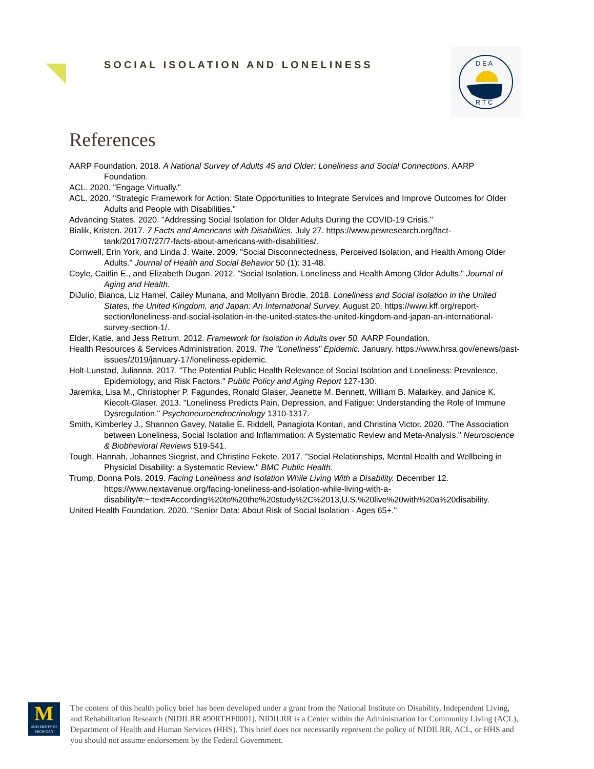SOCIAL ISOLATION AND LONELINESS
D E A
R T C
References
AARP Foundation. 2018. A National Survey of Adults 45 and Older: Loneliness and Social Connections. AARP Foundation.
ACL. 2020. "Engage Virtually."
ACL. 2020. "Strategic Framework for Action: State Opportunities to Integrate Services and Improve Outcomes for Older Adults and People with Disabilities."
Advancing States. 2020. "Addressing Social Isolation for Older Adults During the COVID-19 Crisis."
Bialik, Kristen. 2017. 7 Facts and Americans with Disabilities. July 27. https://www.pewresearch.org/fact-tank/2017/07/27/7-facts-about-americans-with-disabilities/.
Cornwell, Erin York, and Linda J. Waite. 2009. "Social Disconnectedness, Perceived Isolation, and Health Among Older Adults." Journal of Health and Social Behavior 50 (1): 31-48.
Coyle, Caitlin E., and Elizabeth Dugan. 2012. "Social Isolation. Loneliness and Health Among Older Adults." Journal of Aging and Health.
DiJulio, Bianca, Liz Hamel, Cailey Munana, and Mollyann Brodie. 2018. Loneliness and Social Isolation in the United States, the United Kingdom, and Japan: An International Survey. August 20. https://www.kff.org/report-section/loneliness-and-social-isolation-in-the-united-states-the-united-kingdom-and-japan-an-international-survey-section-1/.
Elder, Katie, and Jess Retrum. 2012. Framework for Isolation in Adults over 50. AARP Foundation.
Health Resources & Services Administration. 2019. The "Loneliness" Epidemic. January. https://www.hrsa.gov/enews/past-issues/2019/january-17/loneliness-epidemic.
Holt-Lunstad, Julianna. 2017. "The Potential Public Health Relevance of Social Isolation and Loneliness: Prevalence, Epidemiology, and Risk Factors." Public Policy and Aging Report 127-130.
Jaremka, Lisa M., Christopher P. Fagundes, Ronald Glaser, Jeanette M. Bennett, William B. Malarkey, and Janice K. Kiecolt-Glaser. 2013. "Loneliness Predicts Pain, Depression, and Fatigue: Understanding the Role of Immune Dysregulation." Psychoneuroendrocrinology 1310-1317.
Smith, Kimberley J., Shannon Gavey, Natalie E. Riddell, Panagiota Kontari, and Christina Victor. 2020. "The Association between Loneliness, Social Isolation and Inflammation: A Systematic Review and Meta-Analysis." Neuroscience & Biobhevioral Reviews 519-541.
Tough, Hannah, Johannes Siegrist, and Christine Fekete. 2017. "Social Relationships, Mental Health and Wellbeing in Physicial Disability: a Systematic Review." BMC Public Health.
Trump, Donna Pols. 2019. Facing Loneliness and Isolation While Living With a Disability. December 12. https://www.nextavenue.org/facing-loneliness-and-isolation-while-living-with-a-disability/#:~:text=According%20to%20the%20study%2C%2013,U.S.%20live%20with%20a%20disability.
United Health Foundation. 2020. "Senior Data: About Risk of Social Isolation - Ages 65+."
M
UNIVERSITY OF MICHIGAN
The content of this health policy brief has been developed under a grant from the National Institute on Disability, Independent Living, and Rehabilitation Research (NIDILRR #90RTHF0001). NIDILRR is a Center within the Administration for Community Living (ACL), Department of Health and Human Services (HHS). This brief does not necessarily represent the policy of NIDILRR, ACL, or HHS and you should not assume endorsement by the Federal Government.